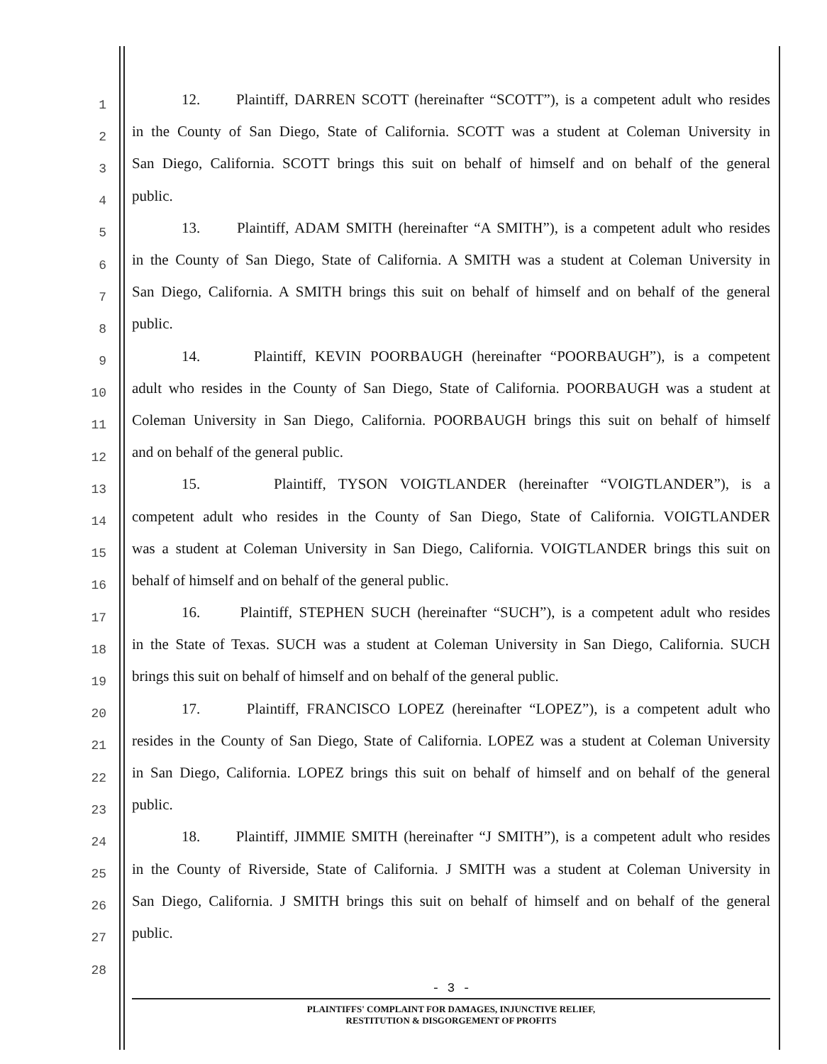1 12. Plaintiff, DARREN SCOTT (hereinafter “SCOTT”), is a competent adult who resides
2 in the County of San Diego, State of California. SCOTT was a student at Coleman University in
3 San Diego, California. SCOTT brings this suit on behalf of himself and on behalf of the general
4 public.
5 13. Plaintiff, ADAM SMITH (hereinafter “A SMITH”), is a competent adult who resides
6 in the County of San Diego, State of California. A SMITH was a student at Coleman University in
7 San Diego, California. A SMITH brings this suit on behalf of himself and on behalf of the general
8 public.
9 14. Plaintiff, KEVIN POORBAUGH (hereinafter “POORBAUGH”), is a competent
10 adult who resides in the County of San Diego, State of California. POORBAUGH was a student at
11 Coleman University in San Diego, California. POORBAUGH brings this suit on behalf of himself
12 and on behalf of the general public.
13 15. Plaintiff, TYSON VOIGTLANDER (hereinafter “VOIGTLANDER”), is a
14 competent adult who resides in the County of San Diego, State of California. VOIGTLANDER
15 was a student at Coleman University in San Diego, California. VOIGTLANDER brings this suit on
16 behalf of himself and on behalf of the general public.
17 16. Plaintiff, STEPHEN SUCH (hereinafter “SUCH”), is a competent adult who resides
18 in the State of Texas. SUCH was a student at Coleman University in San Diego, California. SUCH
19 brings this suit on behalf of himself and on behalf of the general public.
20 17. Plaintiff, FRANCISCO LOPEZ (hereinafter “LOPEZ”), is a competent adult who
21 resides in the County of San Diego, State of California. LOPEZ was a student at Coleman University
22 in San Diego, California. LOPEZ brings this suit on behalf of himself and on behalf of the general
23 public.
24 18. Plaintiff, JIMMIE SMITH (hereinafter “J SMITH”), is a competent adult who resides
25 in the County of Riverside, State of California. J SMITH was a student at Coleman University in
26 San Diego, California. J SMITH brings this suit on behalf of himself and on behalf of the general
27 public.
28
- 3 -
PLAINTIFFS' COMPLAINT FOR DAMAGES, INJUNCTIVE RELIEF,
RESTITUTION & DISGORGEMENT OF PROFITS